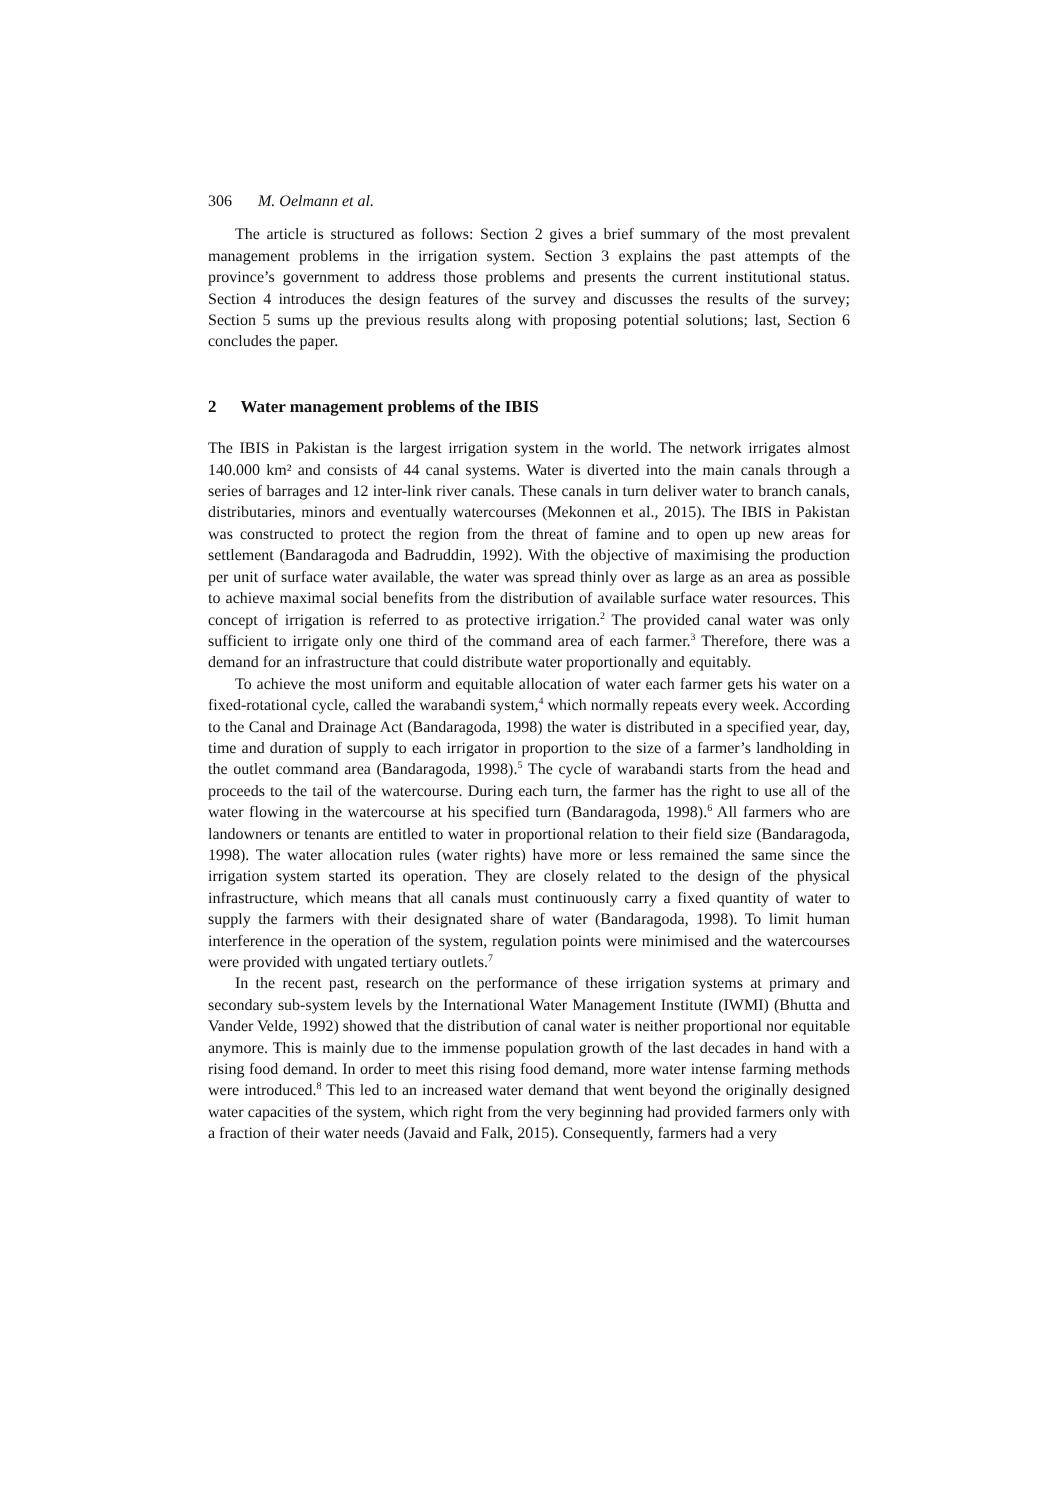306 M. Oelmann et al.
The article is structured as follows: Section 2 gives a brief summary of the most prevalent management problems in the irrigation system. Section 3 explains the past attempts of the province’s government to address those problems and presents the current institutional status. Section 4 introduces the design features of the survey and discusses the results of the survey; Section 5 sums up the previous results along with proposing potential solutions; last, Section 6 concludes the paper.
2 Water management problems of the IBIS
The IBIS in Pakistan is the largest irrigation system in the world. The network irrigates almost 140.000 km² and consists of 44 canal systems. Water is diverted into the main canals through a series of barrages and 12 inter-link river canals. These canals in turn deliver water to branch canals, distributaries, minors and eventually watercourses (Mekonnen et al., 2015). The IBIS in Pakistan was constructed to protect the region from the threat of famine and to open up new areas for settlement (Bandaragoda and Badruddin, 1992). With the objective of maximising the production per unit of surface water available, the water was spread thinly over as large as an area as possible to achieve maximal social benefits from the distribution of available surface water resources. This concept of irrigation is referred to as protective irrigation.<sup>2</sup> The provided canal water was only sufficient to irrigate only one third of the command area of each farmer.<sup>3</sup> Therefore, there was a demand for an infrastructure that could distribute water proportionally and equitably.
To achieve the most uniform and equitable allocation of water each farmer gets his water on a fixed-rotational cycle, called the warabandi system,<sup>4</sup> which normally repeats every week. According to the Canal and Drainage Act (Bandaragoda, 1998) the water is distributed in a specified year, day, time and duration of supply to each irrigator in proportion to the size of a farmer’s landholding in the outlet command area (Bandaragoda, 1998).<sup>5</sup> The cycle of warabandi starts from the head and proceeds to the tail of the watercourse. During each turn, the farmer has the right to use all of the water flowing in the watercourse at his specified turn (Bandaragoda, 1998).<sup>6</sup> All farmers who are landowners or tenants are entitled to water in proportional relation to their field size (Bandaragoda, 1998). The water allocation rules (water rights) have more or less remained the same since the irrigation system started its operation. They are closely related to the design of the physical infrastructure, which means that all canals must continuously carry a fixed quantity of water to supply the farmers with their designated share of water (Bandaragoda, 1998). To limit human interference in the operation of the system, regulation points were minimised and the watercourses were provided with ungated tertiary outlets.<sup>7</sup>
In the recent past, research on the performance of these irrigation systems at primary and secondary sub-system levels by the International Water Management Institute (IWMI) (Bhutta and Vander Velde, 1992) showed that the distribution of canal water is neither proportional nor equitable anymore. This is mainly due to the immense population growth of the last decades in hand with a rising food demand. In order to meet this rising food demand, more water intense farming methods were introduced.<sup>8</sup> This led to an increased water demand that went beyond the originally designed water capacities of the system, which right from the very beginning had provided farmers only with a fraction of their water needs (Javaid and Falk, 2015). Consequently, farmers had a very